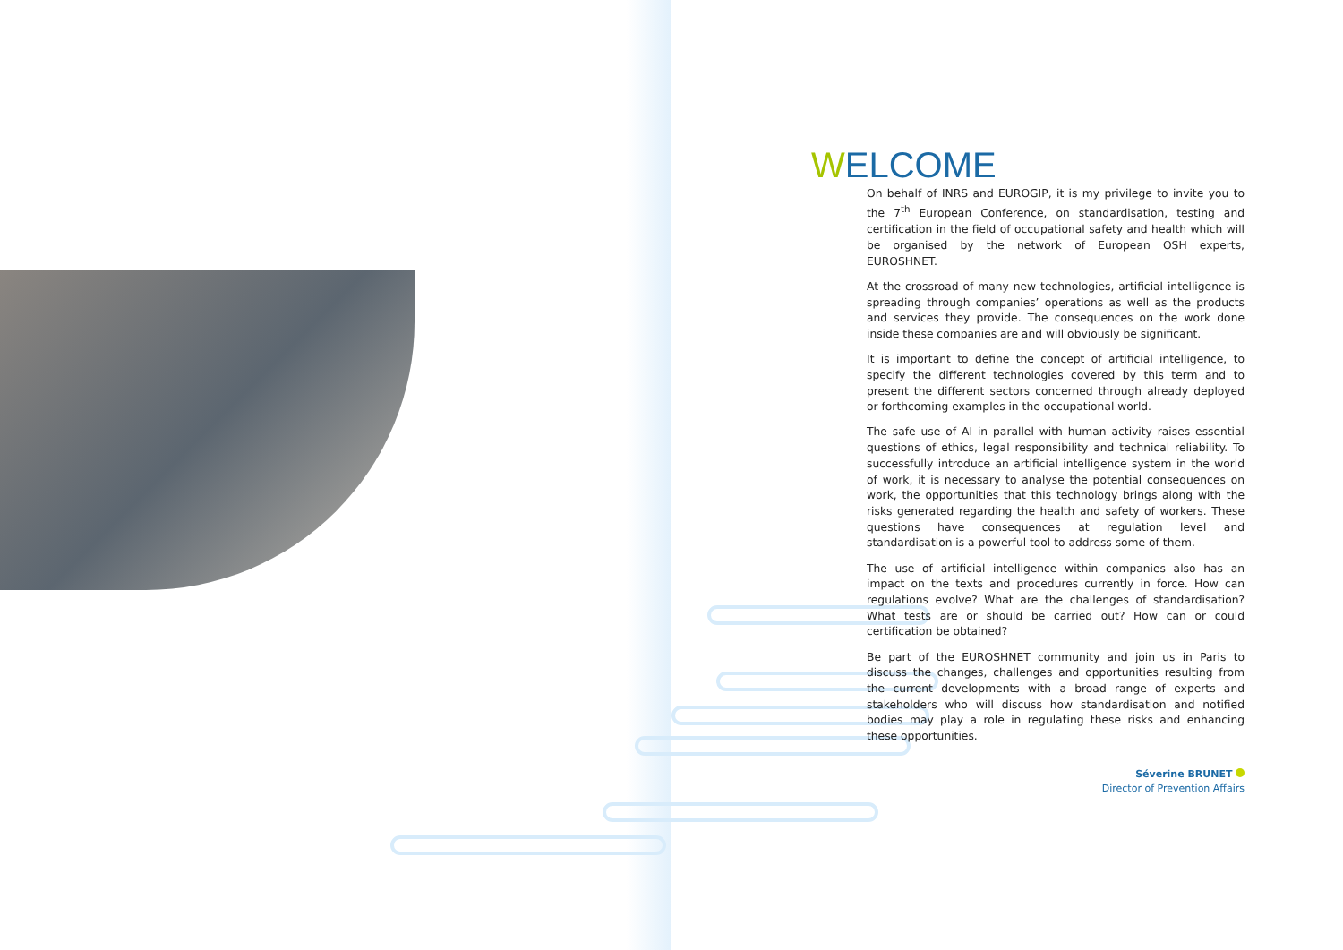WELCOME
On behalf of INRS and EUROGIP, it is my privilege to invite you to the 7<sup>th</sup> European Conference, on standardisation, testing and certification in the field of occupational safety and health which will be organised by the network of European OSH experts, EUROSHNET.
At the crossroad of many new technologies, artificial intelligence is spreading through companies’ operations as well as the products and services they provide. The consequences on the work done inside these companies are and will obviously be significant.
It is important to define the concept of artificial intelligence, to specify the different technologies covered by this term and to present the different sectors concerned through already deployed or forthcoming examples in the occupational world.
The safe use of AI in parallel with human activity raises essential questions of ethics, legal responsibility and technical reliability. To successfully introduce an artificial intelligence system in the world of work, it is necessary to analyse the potential consequences on work, the opportunities that this technology brings along with the risks generated regarding the health and safety of workers. These questions have consequences at regulation level and standardisation is a powerful tool to address some of them.
The use of artificial intelligence within companies also has an impact on the texts and procedures currently in force. How can regulations evolve? What are the challenges of standardisation? What tests are or should be carried out? How can or could certification be obtained?
Be part of the EUROSHNET community and join us in Paris to discuss the changes, challenges and opportunities resulting from the current developments with a broad range of experts and stakeholders who will discuss how standardisation and notified bodies may play a role in regulating these risks and enhancing these opportunities.
Séverine BRUNET
Director of Prevention Affairs